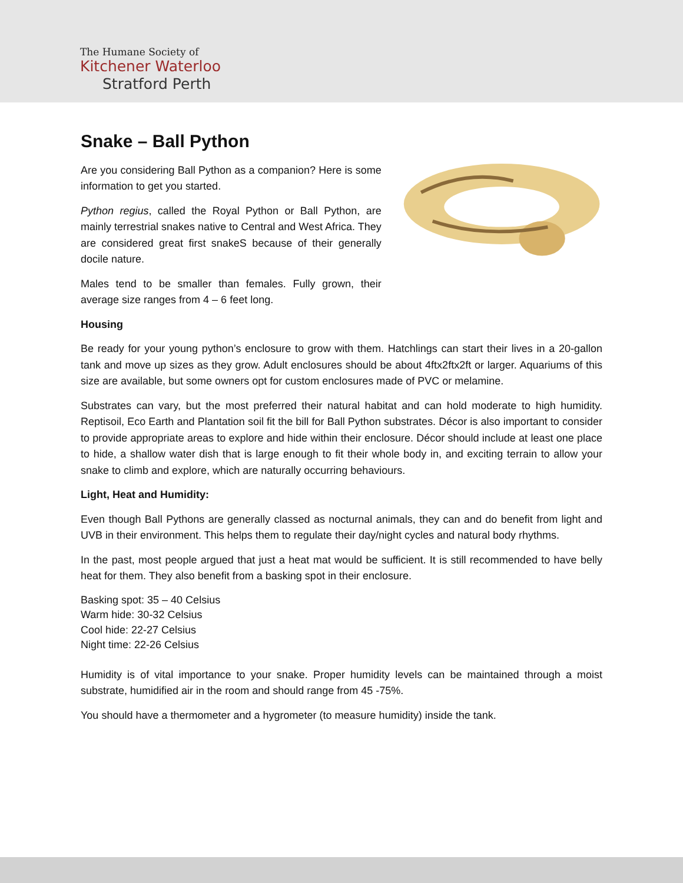The Humane Society of
Kitchener Waterloo
Stratford Perth
Snake – Ball Python
Are you considering Ball Python as a companion? Here is some information to get you started.
Python regius, called the Royal Python or Ball Python, are mainly terrestrial snakes native to Central and West Africa. They are considered great first snakeS because of their generally docile nature.
Males tend to be smaller than females. Fully grown, their average size ranges from 4 – 6 feet long.
Housing
Be ready for your young python’s enclosure to grow with them. Hatchlings can start their lives in a 20-gallon tank and move up sizes as they grow. Adult enclosures should be about 4ftx2ftx2ft or larger. Aquariums of this size are available, but some owners opt for custom enclosures made of PVC or melamine.
Substrates can vary, but the most preferred their natural habitat and can hold moderate to high humidity. Reptisoil, Eco Earth and Plantation soil fit the bill for Ball Python substrates. Décor is also important to consider to provide appropriate areas to explore and hide within their enclosure. Décor should include at least one place to hide, a shallow water dish that is large enough to fit their whole body in, and exciting terrain to allow your snake to climb and explore, which are naturally occurring behaviours.
Light, Heat and Humidity:
Even though Ball Pythons are generally classed as nocturnal animals, they can and do benefit from light and UVB in their environment. This helps them to regulate their day/night cycles and natural body rhythms.
In the past, most people argued that just a heat mat would be sufficient. It is still recommended to have belly heat for them. They also benefit from a basking spot in their enclosure.
Basking spot: 35 – 40 Celsius
Warm hide: 30-32 Celsius
Cool hide: 22-27 Celsius
Night time: 22-26 Celsius
Humidity is of vital importance to your snake. Proper humidity levels can be maintained through a moist substrate, humidified air in the room and should range from 45 -75%.
You should have a thermometer and a hygrometer (to measure humidity) inside the tank.